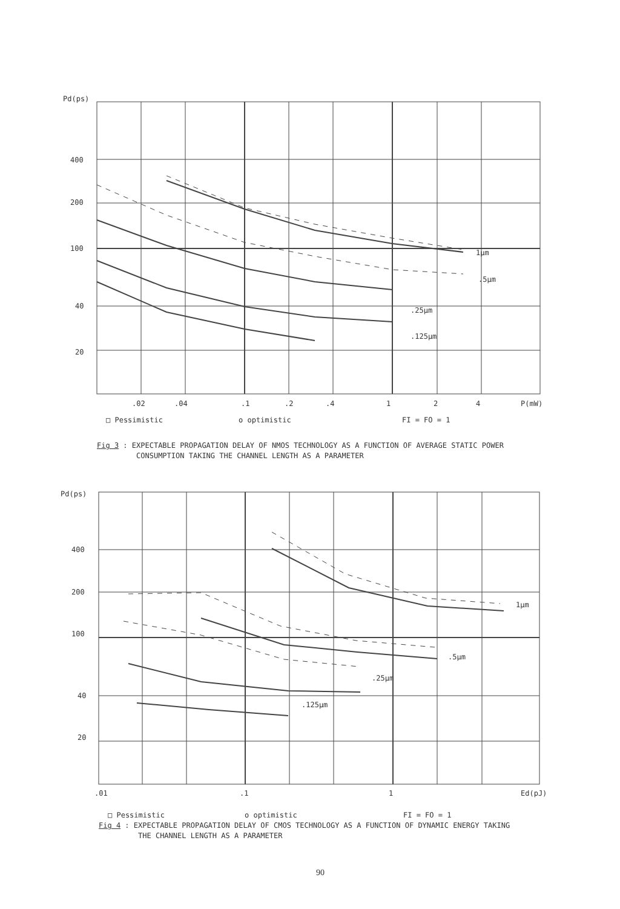Pd(ps)
400
200
100
40
20
1µm.5µm.25µm.125µm
.02.04.1.2.4 1 2 4 P(mW)
□ Pessimistic o optimistic FI = FO = 1
Fig 3 : EXPECTABLE PROPAGATION DELAY OF NMOS TECHNOLOGY AS A FUNCTION OF AVERAGE STATIC POWER
CONSUMPTION TAKING THE CHANNEL LENGTH AS A PARAMETER
Pd(ps)
400
200
100
40
20
1µm.5µm.25µm.125µm
.01.1 1 Ed(pJ)
□ Pessimistic o optimistic FI = FO = 1
Fig 4 : EXPECTABLE PROPAGATION DELAY OF CMOS TECHNOLOGY AS A FUNCTION OF DYNAMIC ENERGY TAKING
THE CHANNEL LENGTH AS A PARAMETER
90